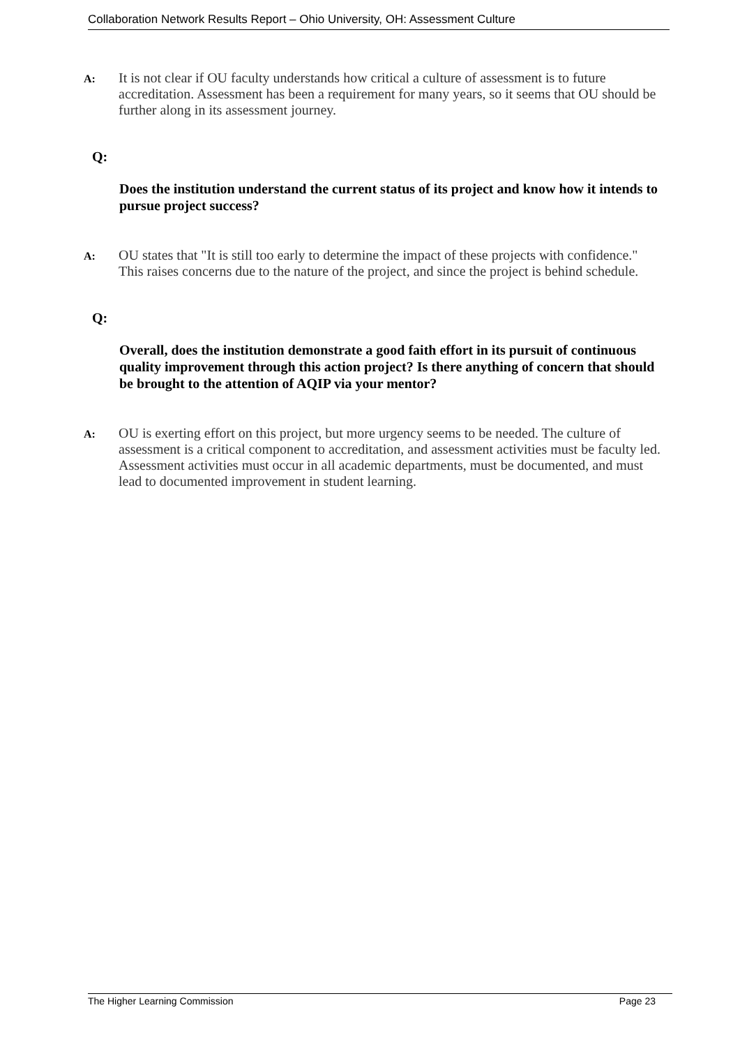Collaboration Network Results Report – Ohio University, OH: Assessment Culture
A:
It is not clear if OU faculty understands how critical a culture of assessment is to future accreditation. Assessment has been a requirement for many years, so it seems that OU should be further along in its assessment journey.
Q:
Does the institution understand the current status of its project and know how it intends to pursue project success?
A:
OU states that "It is still too early to determine the impact of these projects with confidence." This raises concerns due to the nature of the project, and since the project is behind schedule.
Q:
Overall, does the institution demonstrate a good faith effort in its pursuit of continuous quality improvement through this action project? Is there anything of concern that should be brought to the attention of AQIP via your mentor?
A:
OU is exerting effort on this project, but more urgency seems to be needed. The culture of assessment is a critical component to accreditation, and assessment activities must be faculty led. Assessment activities must occur in all academic departments, must be documented, and must lead to documented improvement in student learning.
The Higher Learning Commission Page 23